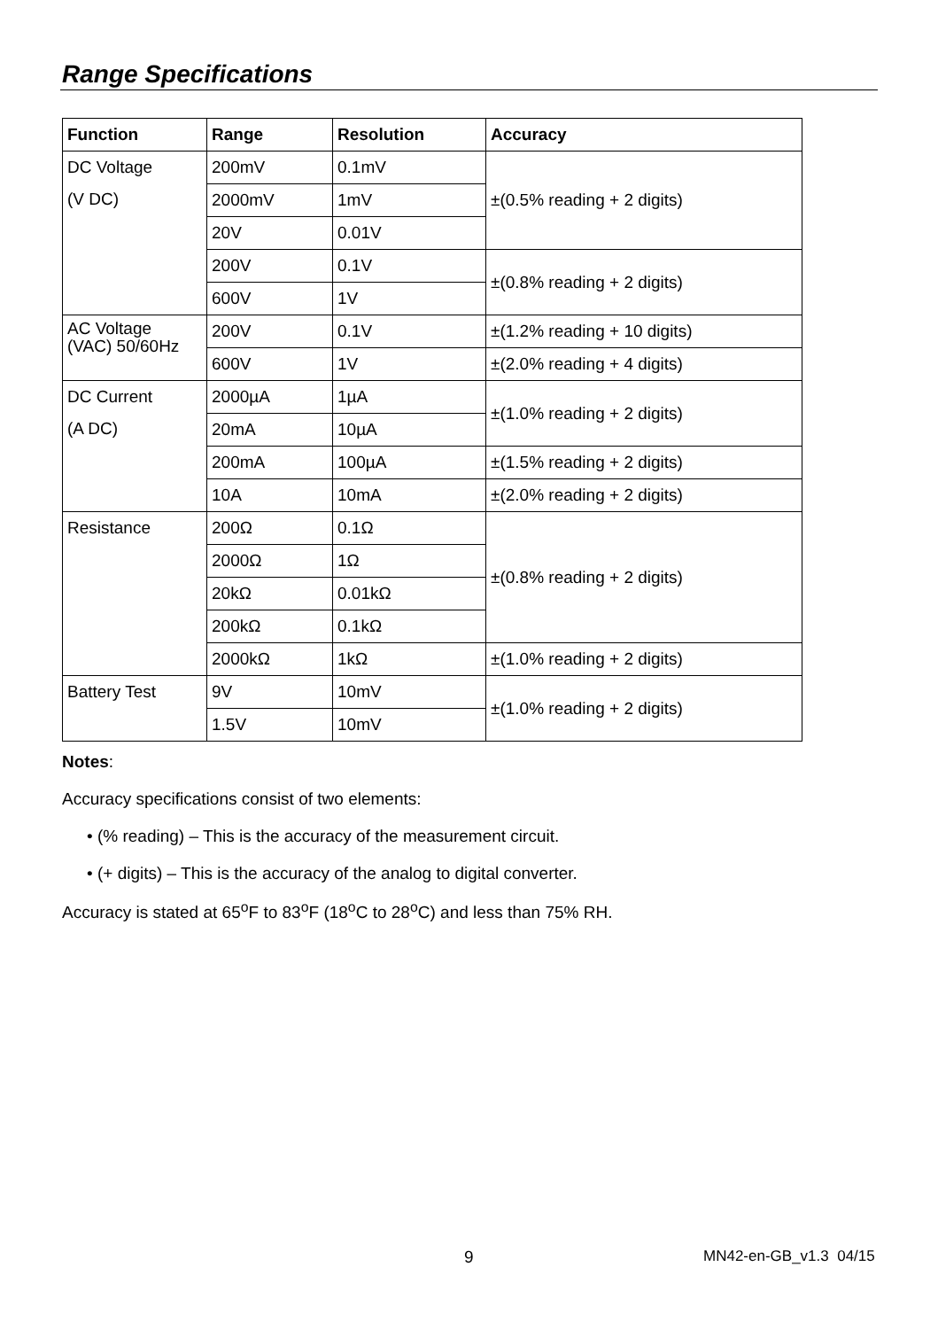Range Specifications
| Function | Range | Resolution | Accuracy |
| --- | --- | --- | --- |
| DC Voltage (V DC) | 200mV | 0.1mV | ±(0.5% reading + 2 digits) |
| | 2000mV | 1mV | |
| | 20V | 0.01V | |
| | 200V | 0.1V | ±(0.8% reading + 2 digits) |
| | 600V | 1V | |
| AC Voltage (VAC) 50/60Hz | 200V | 0.1V | ±(1.2% reading + 10 digits) |
| | 600V | 1V | ±(2.0% reading + 4 digits) |
| DC Current (A DC) | 2000µA | 1µA | ±(1.0% reading + 2 digits) |
| | 20mA | 10µA | |
| | 200mA | 100µA | ±(1.5% reading + 2 digits) |
| | 10A | 10mA | ±(2.0% reading + 2 digits) |
| Resistance | 200Ω | 0.1Ω | ±(0.8% reading + 2 digits) |
| | 2000Ω | 1Ω | |
| | 20kΩ | 0.01kΩ | |
| | 200kΩ | 0.1kΩ | |
| | 2000kΩ | 1kΩ | ±(1.0% reading + 2 digits) |
| Battery Test | 9V | 10mV | ±(1.0% reading + 2 digits) |
| | 1.5V | 10mV | |
Notes:
Accuracy specifications consist of two elements:
• (% reading) – This is the accuracy of the measurement circuit.
• (+ digits) – This is the accuracy of the analog to digital converter.
Accuracy is stated at 65<sup>o</sup>F to 83<sup>o</sup>F (18<sup>o</sup>C to 28<sup>o</sup>C) and less than 75% RH.
9 MN42-en-GB_v1.3 04/15